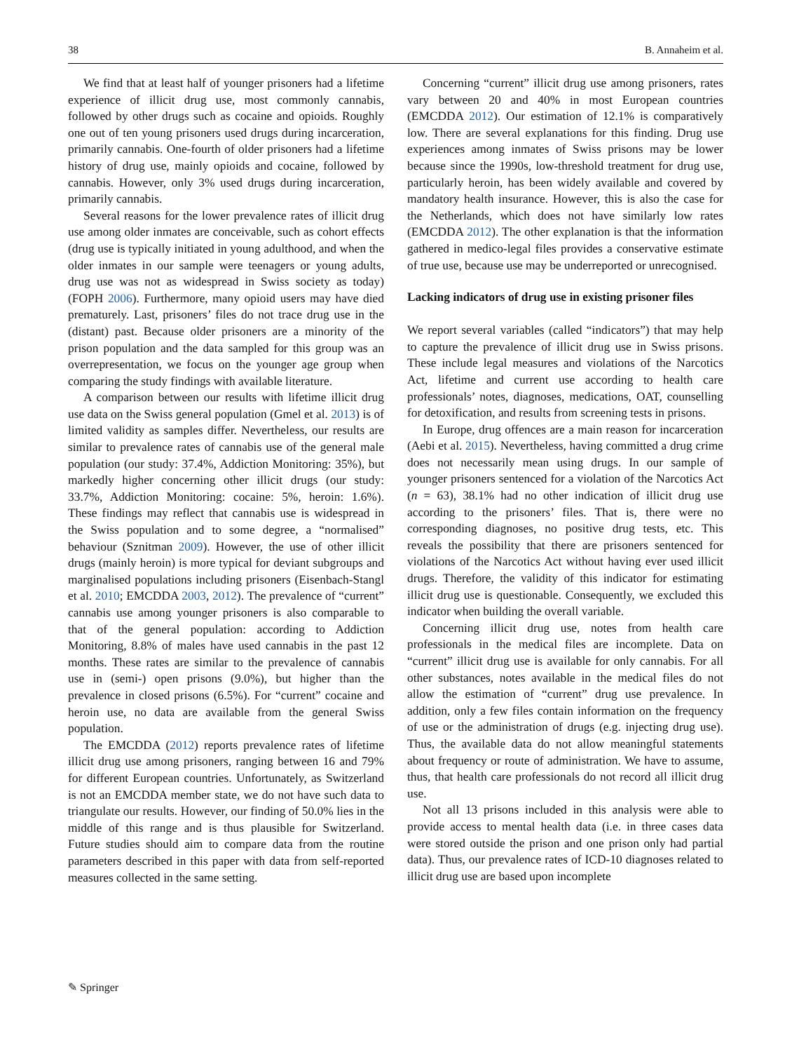38 B. Annaheim et al.
We find that at least half of younger prisoners had a lifetime experience of illicit drug use, most commonly cannabis, followed by other drugs such as cocaine and opioids. Roughly one out of ten young prisoners used drugs during incarceration, primarily cannabis. One-fourth of older prisoners had a lifetime history of drug use, mainly opioids and cocaine, followed by cannabis. However, only 3% used drugs during incarceration, primarily cannabis.
Several reasons for the lower prevalence rates of illicit drug use among older inmates are conceivable, such as cohort effects (drug use is typically initiated in young adulthood, and when the older inmates in our sample were teenagers or young adults, drug use was not as widespread in Swiss society as today) (FOPH 2006). Furthermore, many opioid users may have died prematurely. Last, prisoners’ files do not trace drug use in the (distant) past. Because older prisoners are a minority of the prison population and the data sampled for this group was an overrepresentation, we focus on the younger age group when comparing the study findings with available literature.
A comparison between our results with lifetime illicit drug use data on the Swiss general population (Gmel et al. 2013) is of limited validity as samples differ. Nevertheless, our results are similar to prevalence rates of cannabis use of the general male population (our study: 37.4%, Addiction Monitoring: 35%), but markedly higher concerning other illicit drugs (our study: 33.7%, Addiction Monitoring: cocaine: 5%, heroin: 1.6%). These findings may reflect that cannabis use is widespread in the Swiss population and to some degree, a “normalised” behaviour (Sznitman 2009). However, the use of other illicit drugs (mainly heroin) is more typical for deviant subgroups and marginalised populations including prisoners (Eisenbach-Stangl et al. 2010; EMCDDA 2003, 2012). The prevalence of “current” cannabis use among younger prisoners is also comparable to that of the general population: according to Addiction Monitoring, 8.8% of males have used cannabis in the past 12 months. These rates are similar to the prevalence of cannabis use in (semi-) open prisons (9.0%), but higher than the prevalence in closed prisons (6.5%). For “current” cocaine and heroin use, no data are available from the general Swiss population.
The EMCDDA (2012) reports prevalence rates of lifetime illicit drug use among prisoners, ranging between 16 and 79% for different European countries. Unfortunately, as Switzerland is not an EMCDDA member state, we do not have such data to triangulate our results. However, our finding of 50.0% lies in the middle of this range and is thus plausible for Switzerland. Future studies should aim to compare data from the routine parameters described in this paper with data from self-reported measures collected in the same setting.
Concerning “current” illicit drug use among prisoners, rates vary between 20 and 40% in most European countries (EMCDDA 2012). Our estimation of 12.1% is comparatively low. There are several explanations for this finding. Drug use experiences among inmates of Swiss prisons may be lower because since the 1990s, low-threshold treatment for drug use, particularly heroin, has been widely available and covered by mandatory health insurance. However, this is also the case for the Netherlands, which does not have similarly low rates (EMCDDA 2012). The other explanation is that the information gathered in medico-legal files provides a conservative estimate of true use, because use may be underreported or unrecognised.
Lacking indicators of drug use in existing prisoner files
We report several variables (called “indicators”) that may help to capture the prevalence of illicit drug use in Swiss prisons. These include legal measures and violations of the Narcotics Act, lifetime and current use according to health care professionals’ notes, diagnoses, medications, OAT, counselling for detoxification, and results from screening tests in prisons.
In Europe, drug offences are a main reason for incarceration (Aebi et al. 2015). Nevertheless, having committed a drug crime does not necessarily mean using drugs. In our sample of younger prisoners sentenced for a violation of the Narcotics Act (n = 63), 38.1% had no other indication of illicit drug use according to the prisoners’ files. That is, there were no corresponding diagnoses, no positive drug tests, etc. This reveals the possibility that there are prisoners sentenced for violations of the Narcotics Act without having ever used illicit drugs. Therefore, the validity of this indicator for estimating illicit drug use is questionable. Consequently, we excluded this indicator when building the overall variable.
Concerning illicit drug use, notes from health care professionals in the medical files are incomplete. Data on “current” illicit drug use is available for only cannabis. For all other substances, notes available in the medical files do not allow the estimation of “current” drug use prevalence. In addition, only a few files contain information on the frequency of use or the administration of drugs (e.g. injecting drug use). Thus, the available data do not allow meaningful statements about frequency or route of administration. We have to assume, thus, that health care professionals do not record all illicit drug use.
Not all 13 prisons included in this analysis were able to provide access to mental health data (i.e. in three cases data were stored outside the prison and one prison only had partial data). Thus, our prevalence rates of ICD-10 diagnoses related to illicit drug use are based upon incomplete
✎ Springer